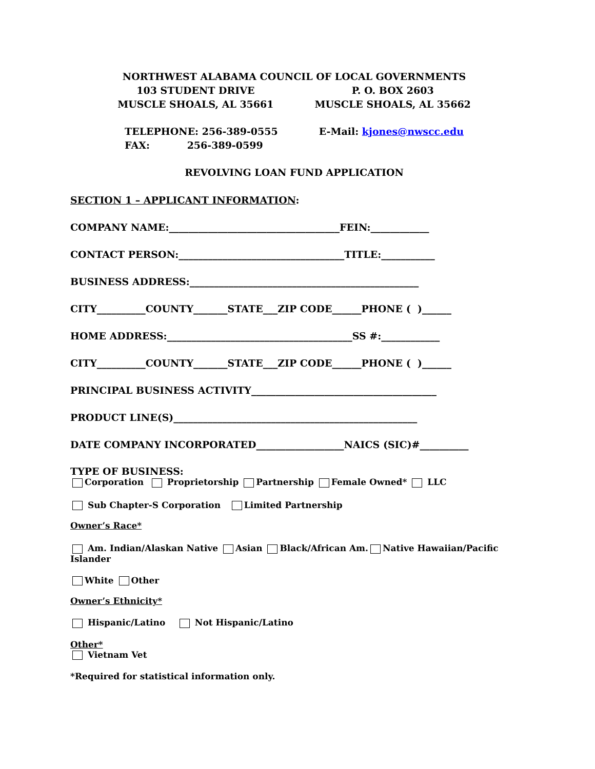NORTHWEST ALABAMA COUNCIL OF LOCAL GOVERNMENTS
103 STUDENT DRIVE
MUSCLE SHOALS, AL 35661
P. O. BOX 2603
MUSCLE SHOALS, AL 35662
TELEPHONE: 256-389-0555
FAX: 256-389-0599
E-Mail: kjones@nwscc.edu
REVOLVING LOAN FUND APPLICATION
SECTION 1 – APPLICANT INFORMATION:
COMPANY NAME:___________________________________FEIN:____________
CONTACT PERSON:__________________________________TITLE:___________
BUSINESS ADDRESS:_______________________________________________
CITY__________COUNTY_______STATE___ZIP CODE______PHONE ( )______
HOME ADDRESS:______________________________________SS #:____________
CITY__________COUNTY_______STATE___ZIP CODE______PHONE ( )______
PRINCIPAL BUSINESS ACTIVITY______________________________________
PRODUCT LINE(S)__________________________________________________
DATE COMPANY INCORPORATED__________________NAICS (SIC)#__________
TYPE OF BUSINESS:
Corporation Proprietorship Partnership Female Owned* LLC
Sub Chapter-S Corporation Limited Partnership
Owner’s Race*
Am. Indian/Alaskan Native Asian Black/African Am. Native Hawaiian/Pacific Islander
White Other
Owner’s Ethnicity*
Hispanic/Latino Not Hispanic/Latino
Other*
Vietnam Vet
*Required for statistical information only.